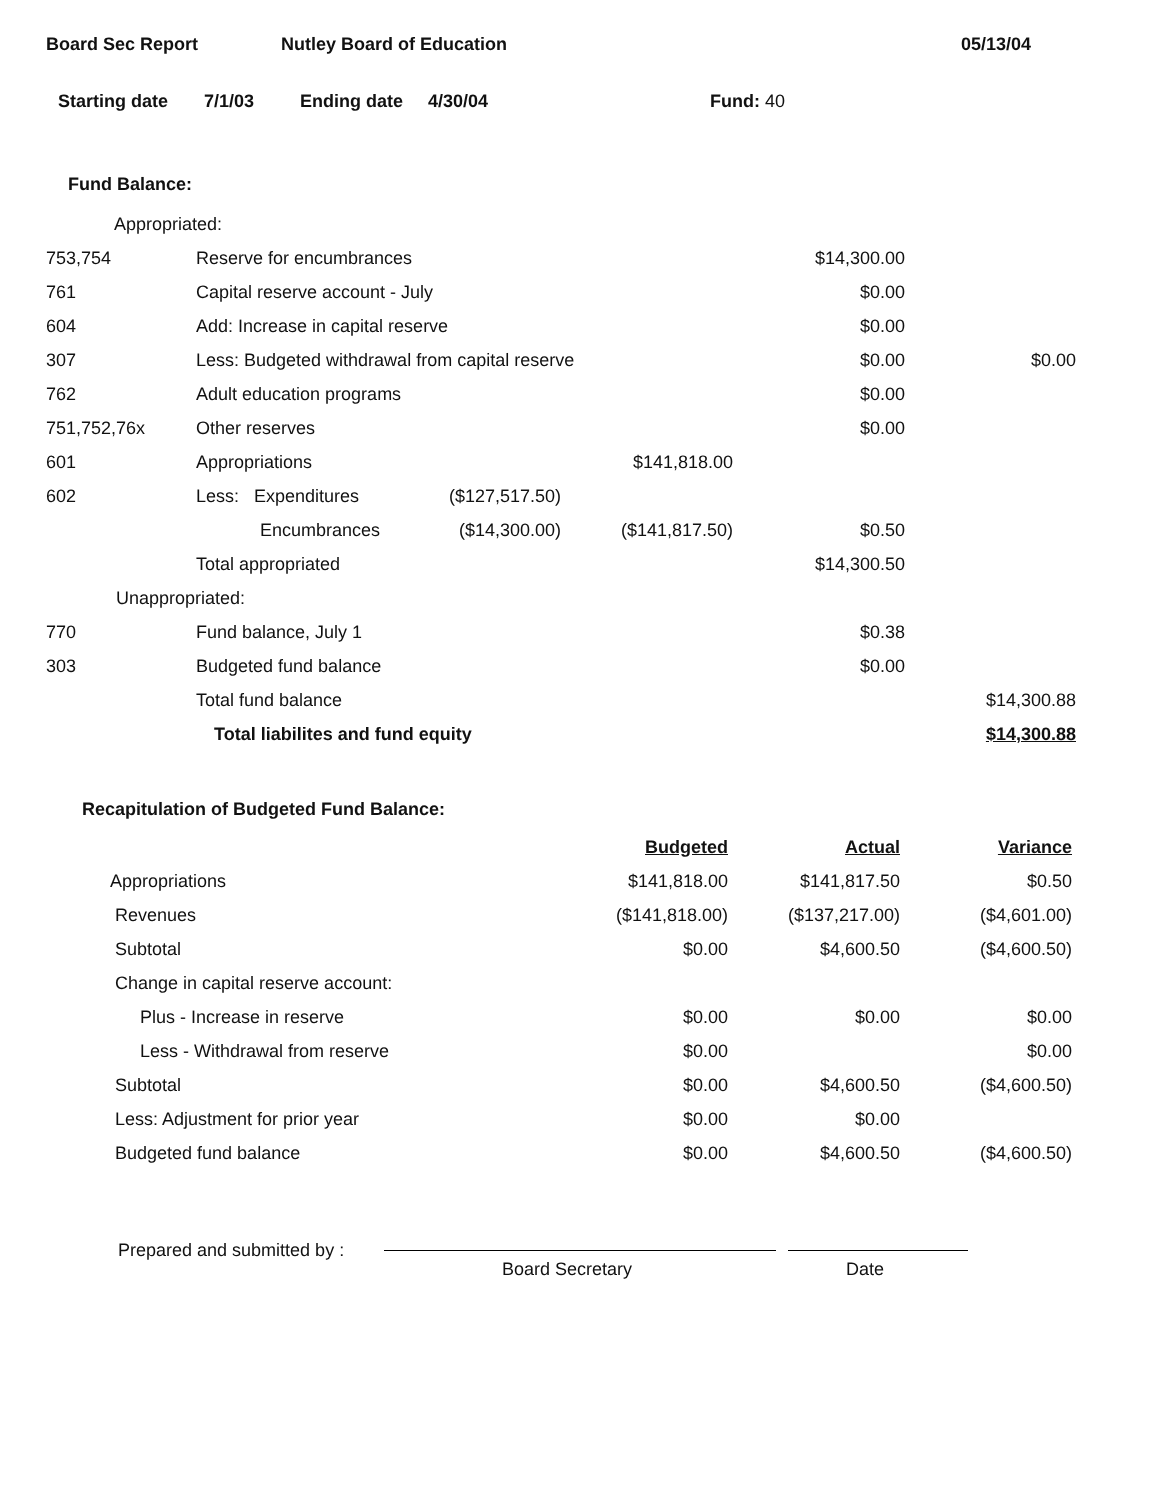Board Sec Report Nutley Board of Education 05/13/04
Starting date 7/1/03 Ending date 4/30/04 Fund: 40
Fund Balance:
| Appropriated: | | | | | |
| 753,754 | Reserve for encumbrances | | | $14,300.00 | |
| 761 | Capital reserve account - July | | | $0.00 | |
| 604 | Add: Increase in capital reserve | | | $0.00 | |
| 307 | Less: Budgeted withdrawal from capital reserve | | | $0.00 | $0.00 |
| 762 | Adult education programs | | | $0.00 | |
| 751,752,76x | Other reserves | | | $0.00 | |
| 601 | Appropriations | | $141,818.00 | | |
| 602 | Less: Expenditures | ($127,517.50) | | | |
| | Encumbrances | ($14,300.00) | ($141,817.50) | $0.50 | |
| | Total appropriated | | | $14,300.50 | |
| Unappropriated: | | | | | |
| 770 | Fund balance, July 1 | | | $0.38 | |
| 303 | Budgeted fund balance | | | $0.00 | |
| | Total fund balance | | | | $14,300.88 |
| | Total liabilites and fund equity | | | | $14,300.88 |
Recapitulation of Budgeted Fund Balance:
| | Budgeted | Actual | Variance |
| Appropriations | $141,818.00 | $141,817.50 | $0.50 |
| Revenues | ($141,818.00) | ($137,217.00) | ($4,601.00) |
| Subtotal | $0.00 | $4,600.50 | ($4,600.50) |
| Change in capital reserve account: | | | |
| Plus - Increase in reserve | $0.00 | $0.00 | $0.00 |
| Less - Withdrawal from reserve | $0.00 | | $0.00 |
| Subtotal | $0.00 | $4,600.50 | ($4,600.50) |
| Less: Adjustment for prior year | $0.00 | $0.00 | |
| Budgeted fund balance | $0.00 | $4,600.50 | ($4,600.50) |
Prepared and submitted by :
Board Secretary Date